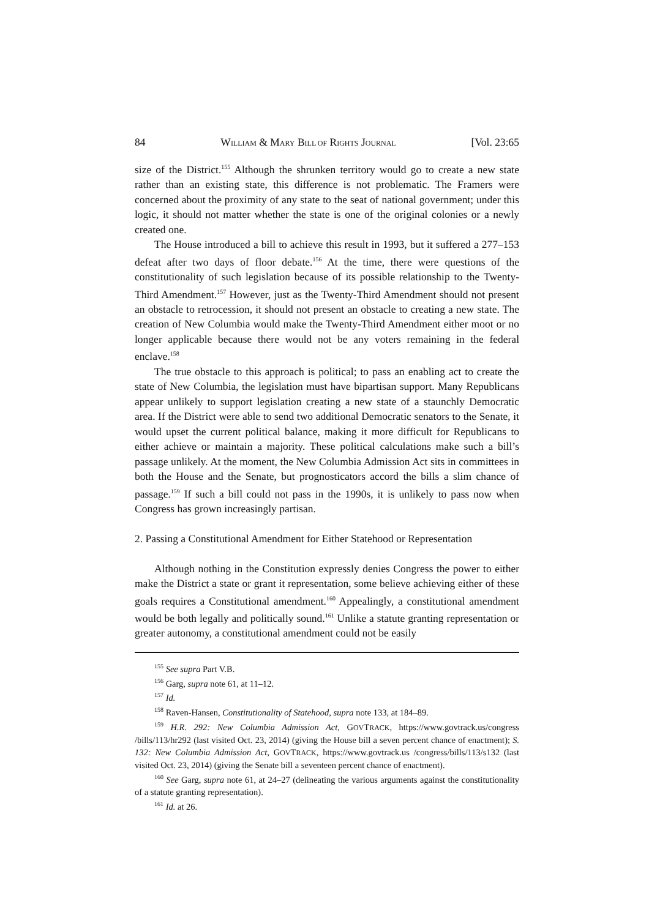84 WILLIAM & MARY BILL OF RIGHTS JOURNAL [Vol. 23:65
size of the District.<sup>155</sup> Although the shrunken territory would go to create a new state rather than an existing state, this difference is not problematic. The Framers were concerned about the proximity of any state to the seat of national government; under this logic, it should not matter whether the state is one of the original colonies or a newly created one.
The House introduced a bill to achieve this result in 1993, but it suffered a 277–153 defeat after two days of floor debate.<sup>156</sup> At the time, there were questions of the constitutionality of such legislation because of its possible relationship to the Twenty-Third Amendment.<sup>157</sup> However, just as the Twenty-Third Amendment should not present an obstacle to retrocession, it should not present an obstacle to creating a new state. The creation of New Columbia would make the Twenty-Third Amendment either moot or no longer applicable because there would not be any voters remaining in the federal enclave.<sup>158</sup>
The true obstacle to this approach is political; to pass an enabling act to create the state of New Columbia, the legislation must have bipartisan support. Many Republicans appear unlikely to support legislation creating a new state of a staunchly Democratic area. If the District were able to send two additional Democratic senators to the Senate, it would upset the current political balance, making it more difficult for Republicans to either achieve or maintain a majority. These political calculations make such a bill’s passage unlikely. At the moment, the New Columbia Admission Act sits in committees in both the House and the Senate, but prognosticators accord the bills a slim chance of passage.<sup>159</sup> If such a bill could not pass in the 1990s, it is unlikely to pass now when Congress has grown increasingly partisan.
2. Passing a Constitutional Amendment for Either Statehood or Representation
Although nothing in the Constitution expressly denies Congress the power to either make the District a state or grant it representation, some believe achieving either of these goals requires a Constitutional amendment.<sup>160</sup> Appealingly, a constitutional amendment would be both legally and politically sound.<sup>161</sup> Unlike a statute granting representation or greater autonomy, a constitutional amendment could not be easily
<sup>155</sup> See supra Part V.B.
<sup>156</sup> Garg, supra note 61, at 11–12.
<sup>157</sup> Id.
<sup>158</sup> Raven-Hansen, Constitutionality of Statehood, supra note 133, at 184–89.
<sup>159</sup> H.R. 292: New Columbia Admission Act, GOVTRACK, https://www.govtrack.us/congress /bills/113/hr292 (last visited Oct. 23, 2014) (giving the House bill a seven percent chance of enactment); S. 132: New Columbia Admission Act, GOVTRACK, https://www.govtrack.us /congress/bills/113/s132 (last visited Oct. 23, 2014) (giving the Senate bill a seventeen percent chance of enactment).
<sup>160</sup> See Garg, supra note 61, at 24–27 (delineating the various arguments against the constitutionality of a statute granting representation).
<sup>161</sup> Id. at 26.